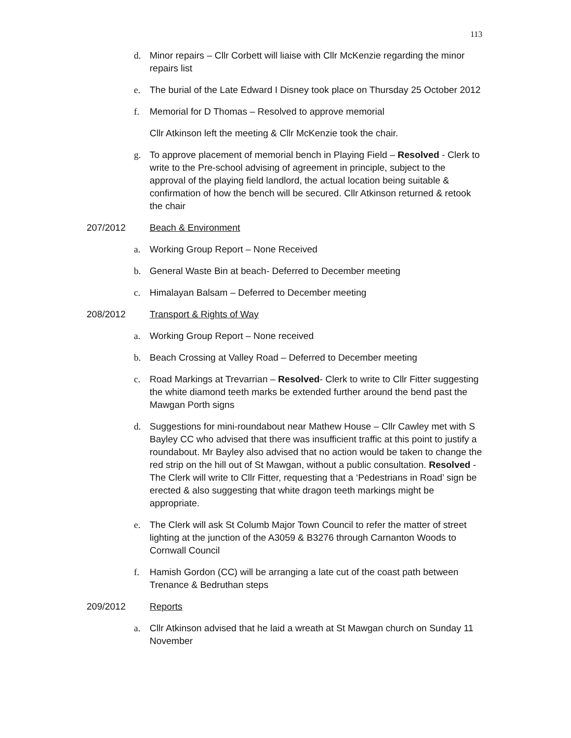113
d. Minor repairs – Cllr Corbett will liaise with Cllr McKenzie regarding the minor repairs list
e. The burial of the Late Edward I Disney took place on Thursday 25 October 2012
f. Memorial for D Thomas – Resolved to approve memorial
Cllr Atkinson left the meeting & Cllr McKenzie took the chair.
g. To approve placement of memorial bench in Playing Field – Resolved - Clerk to write to the Pre-school advising of agreement in principle, subject to the approval of the playing field landlord, the actual location being suitable & confirmation of how the bench will be secured. Cllr Atkinson returned & retook the chair
207/2012 Beach & Environment
a. Working Group Report – None Received
b. General Waste Bin at beach- Deferred to December meeting
c. Himalayan Balsam – Deferred to December meeting
208/2012 Transport & Rights of Way
a. Working Group Report – None received
b. Beach Crossing at Valley Road – Deferred to December meeting
c. Road Markings at Trevarrian – Resolved- Clerk to write to Cllr Fitter suggesting the white diamond teeth marks be extended further around the bend past the Mawgan Porth signs
d. Suggestions for mini-roundabout near Mathew House – Cllr Cawley met with S Bayley CC who advised that there was insufficient traffic at this point to justify a roundabout. Mr Bayley also advised that no action would be taken to change the red strip on the hill out of St Mawgan, without a public consultation. Resolved -The Clerk will write to Cllr Fitter, requesting that a ‘Pedestrians in Road’ sign be erected & also suggesting that white dragon teeth markings might be appropriate.
e. The Clerk will ask St Columb Major Town Council to refer the matter of street lighting at the junction of the A3059 & B3276 through Carnanton Woods to Cornwall Council
f. Hamish Gordon (CC) will be arranging a late cut of the coast path between Trenance & Bedruthan steps
209/2012 Reports
a. Cllr Atkinson advised that he laid a wreath at St Mawgan church on Sunday 11 November